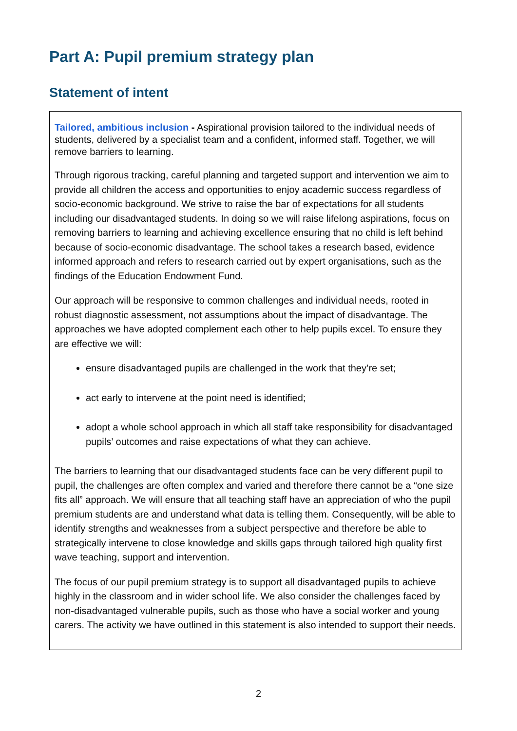Part A: Pupil premium strategy plan
Statement of intent
Tailored, ambitious inclusion - Aspirational provision tailored to the individual needs of students, delivered by a specialist team and a confident, informed staff. Together, we will remove barriers to learning.
Through rigorous tracking, careful planning and targeted support and intervention we aim to provide all children the access and opportunities to enjoy academic success regardless of socio-economic background. We strive to raise the bar of expectations for all students including our disadvantaged students. In doing so we will raise lifelong aspirations, focus on removing barriers to learning and achieving excellence ensuring that no child is left behind because of socio-economic disadvantage. The school takes a research based, evidence informed approach and refers to research carried out by expert organisations, such as the findings of the Education Endowment Fund.
Our approach will be responsive to common challenges and individual needs, rooted in robust diagnostic assessment, not assumptions about the impact of disadvantage. The approaches we have adopted complement each other to help pupils excel. To ensure they are effective we will:
ensure disadvantaged pupils are challenged in the work that they’re set;
act early to intervene at the point need is identified;
adopt a whole school approach in which all staff take responsibility for disadvantaged pupils’ outcomes and raise expectations of what they can achieve.
The barriers to learning that our disadvantaged students face can be very different pupil to pupil, the challenges are often complex and varied and therefore there cannot be a “one size fits all” approach. We will ensure that all teaching staff have an appreciation of who the pupil premium students are and understand what data is telling them. Consequently, will be able to identify strengths and weaknesses from a subject perspective and therefore be able to strategically intervene to close knowledge and skills gaps through tailored high quality first wave teaching, support and intervention.
The focus of our pupil premium strategy is to support all disadvantaged pupils to achieve highly in the classroom and in wider school life. We also consider the challenges faced by non-disadvantaged vulnerable pupils, such as those who have a social worker and young carers. The activity we have outlined in this statement is also intended to support their needs.
2